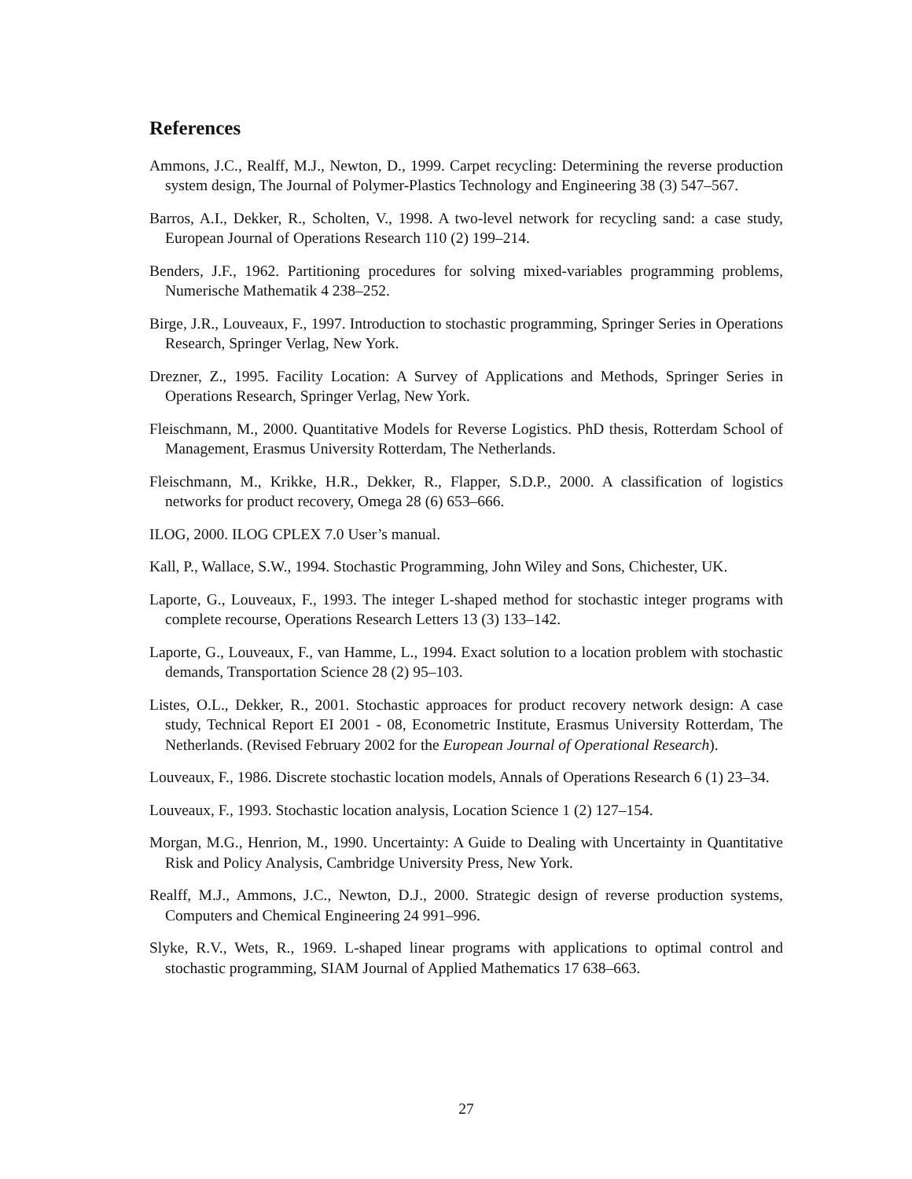References
Ammons, J.C., Realff, M.J., Newton, D., 1999. Carpet recycling: Determining the reverse production system design, The Journal of Polymer-Plastics Technology and Engineering 38 (3) 547–567.
Barros, A.I., Dekker, R., Scholten, V., 1998. A two-level network for recycling sand: a case study, European Journal of Operations Research 110 (2) 199–214.
Benders, J.F., 1962. Partitioning procedures for solving mixed-variables programming problems, Numerische Mathematik 4 238–252.
Birge, J.R., Louveaux, F., 1997. Introduction to stochastic programming, Springer Series in Operations Research, Springer Verlag, New York.
Drezner, Z., 1995. Facility Location: A Survey of Applications and Methods, Springer Series in Operations Research, Springer Verlag, New York.
Fleischmann, M., 2000. Quantitative Models for Reverse Logistics. PhD thesis, Rotterdam School of Management, Erasmus University Rotterdam, The Netherlands.
Fleischmann, M., Krikke, H.R., Dekker, R., Flapper, S.D.P., 2000. A classification of logistics networks for product recovery, Omega 28 (6) 653–666.
ILOG, 2000. ILOG CPLEX 7.0 User’s manual.
Kall, P., Wallace, S.W., 1994. Stochastic Programming, John Wiley and Sons, Chichester, UK.
Laporte, G., Louveaux, F., 1993. The integer L-shaped method for stochastic integer programs with complete recourse, Operations Research Letters 13 (3) 133–142.
Laporte, G., Louveaux, F., van Hamme, L., 1994. Exact solution to a location problem with stochastic demands, Transportation Science 28 (2) 95–103.
Listes, O.L., Dekker, R., 2001. Stochastic approaces for product recovery network design: A case study, Technical Report EI 2001 - 08, Econometric Institute, Erasmus University Rotterdam, The Netherlands. (Revised February 2002 for the European Journal of Operational Research).
Louveaux, F., 1986. Discrete stochastic location models, Annals of Operations Research 6 (1) 23–34.
Louveaux, F., 1993. Stochastic location analysis, Location Science 1 (2) 127–154.
Morgan, M.G., Henrion, M., 1990. Uncertainty: A Guide to Dealing with Uncertainty in Quantitative Risk and Policy Analysis, Cambridge University Press, New York.
Realff, M.J., Ammons, J.C., Newton, D.J., 2000. Strategic design of reverse production systems, Computers and Chemical Engineering 24 991–996.
Slyke, R.V., Wets, R., 1969. L-shaped linear programs with applications to optimal control and stochastic programming, SIAM Journal of Applied Mathematics 17 638–663.
27